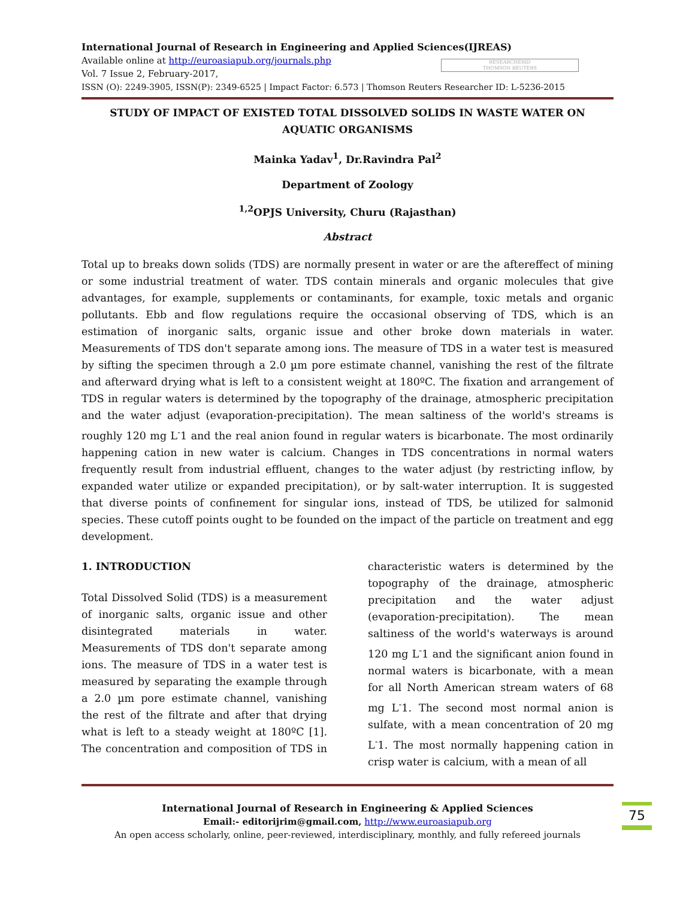International Journal of Research in Engineering and Applied Sciences(IJREAS)
Available online at http://euroasiapub.org/journals.php
Vol. 7 Issue 2, February-2017,
RESEARCHERID
THOMSON REUTERS
ISSN (O): 2249-3905, ISSN(P): 2349-6525 | Impact Factor: 6.573 | Thomson Reuters Researcher ID: L-5236-2015
STUDY OF IMPACT OF EXISTED TOTAL DISSOLVED SOLIDS IN WASTE WATER ON AQUATIC ORGANISMS
Mainka Yadav<sup>1</sup>, Dr.Ravindra Pal<sup>2</sup>
Department of Zoology
<sup>1,2</sup>OPJS University, Churu (Rajasthan)
Abstract
Total up to breaks down solids (TDS) are normally present in water or are the aftereffect of mining or some industrial treatment of water. TDS contain minerals and organic molecules that give advantages, for example, supplements or contaminants, for example, toxic metals and organic pollutants. Ebb and flow regulations require the occasional observing of TDS, which is an estimation of inorganic salts, organic issue and other broke down materials in water. Measurements of TDS don't separate among ions. The measure of TDS in a water test is measured by sifting the specimen through a 2.0 µm pore estimate channel, vanishing the rest of the filtrate and afterward drying what is left to a consistent weight at 180ºC. The fixation and arrangement of TDS in regular waters is determined by the topography of the drainage, atmospheric precipitation and the water adjust (evaporation-precipitation). The mean saltiness of the world's streams is roughly 120 mg L<sup>-</sup>1 and the real anion found in regular waters is bicarbonate. The most ordinarily happening cation in new water is calcium. Changes in TDS concentrations in normal waters frequently result from industrial effluent, changes to the water adjust (by restricting inflow, by expanded water utilize or expanded precipitation), or by salt-water interruption. It is suggested that diverse points of confinement for singular ions, instead of TDS, be utilized for salmonid species. These cutoff points ought to be founded on the impact of the particle on treatment and egg development.
1. INTRODUCTION
Total Dissolved Solid (TDS) is a measurement of inorganic salts, organic issue and other disintegrated materials in water. Measurements of TDS don't separate among ions. The measure of TDS in a water test is measured by separating the example through a 2.0 µm pore estimate channel, vanishing the rest of the filtrate and after that drying what is left to a steady weight at 180ºC [1]. The concentration and composition of TDS in characteristic waters is determined by the topography of the drainage, atmospheric precipitation and the water adjust (evaporation-precipitation). The mean saltiness of the world's waterways is around 120 mg L<sup>-</sup>1 and the significant anion found in normal waters is bicarbonate, with a mean for all North American stream waters of 68 mg L<sup>-</sup>1. The second most normal anion is sulfate, with a mean concentration of 20 mg L<sup>-</sup>1. The most normally happening cation in crisp water is calcium, with a mean of all
International Journal of Research in Engineering & Applied Sciences
Email:- editorijrim@gmail.com, http://www.euroasiapub.org
An open access scholarly, online, peer-reviewed, interdisciplinary, monthly, and fully refereed journals
75